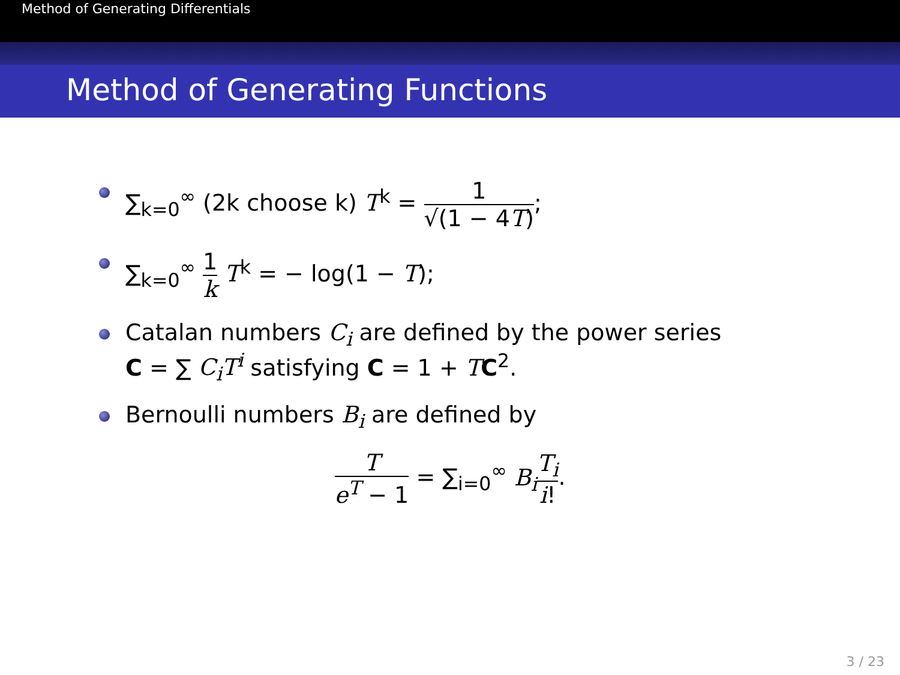Method of Generating Differentials
Method of Generating Functions
∑<sub>k=0</sub><sup>∞</sup> (2k choose k) T<sup>k</sup> = 1 √(1 − 4T);
∑<sub>k=0</sub><sup>∞</sup> 1 k T<sup>k</sup> = − log(1 − T);
Catalan numbers C<sub>i</sub> are defined by the power series
C = ∑ C<sub>i</sub>T<sup>i</sup> satisfying C = 1 + TC<sup>2</sup>.
Bernoulli numbers B<sub>i</sub> are defined by
Te<sup>T</sup> − 1 = ∑<sub>i=0</sub><sup>∞</sup> B<sub>i</sub> T<sub>i</sub> i!.
3 / 23